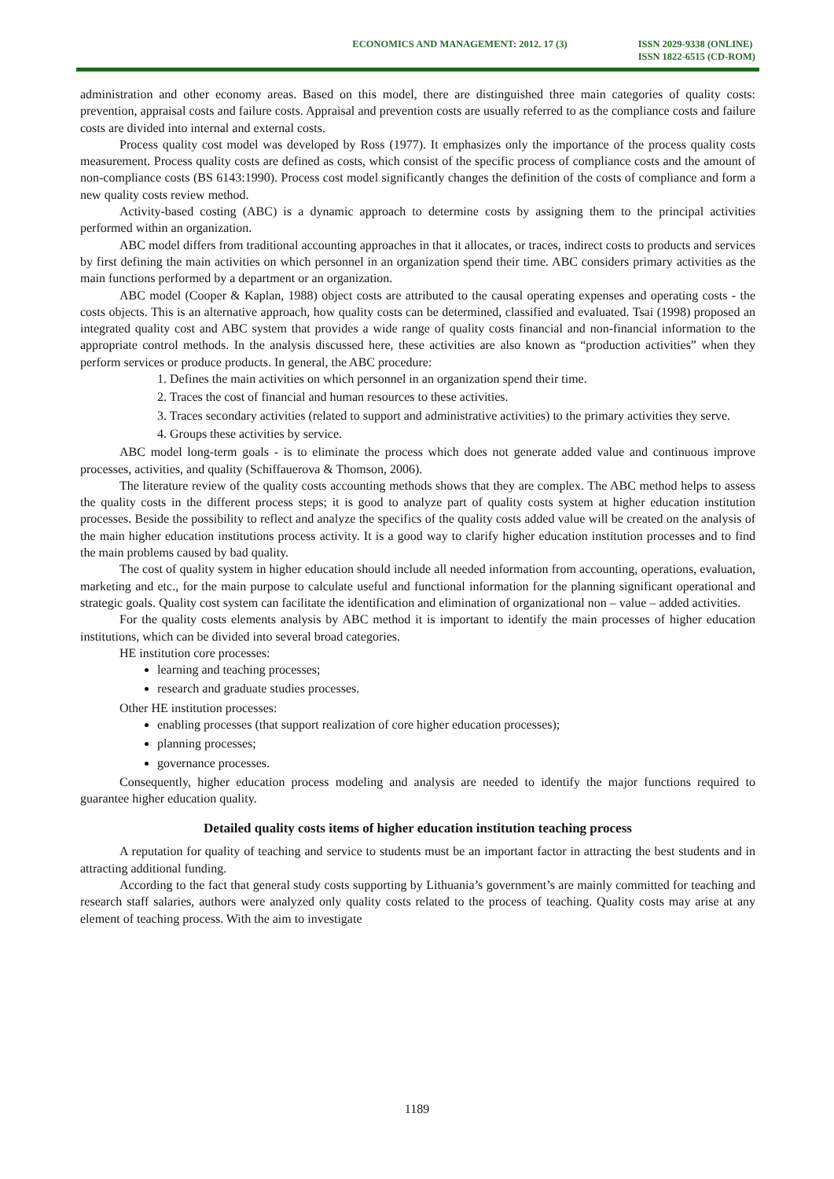ECONOMICS AND MANAGEMENT: 2012. 17 (3)
ISSN 2029-9338 (ONLINE)
ISSN 1822-6515 (CD-ROM)
administration and other economy areas. Based on this model, there are distinguished three main categories of quality costs: prevention, appraisal costs and failure costs. Appraisal and prevention costs are usually referred to as the compliance costs and failure costs are divided into internal and external costs.
Process quality cost model was developed by Ross (1977). It emphasizes only the importance of the process quality costs measurement. Process quality costs are defined as costs, which consist of the specific process of compliance costs and the amount of non-compliance costs (BS 6143:1990). Process cost model significantly changes the definition of the costs of compliance and form a new quality costs review method.
Activity-based costing (ABC) is a dynamic approach to determine costs by assigning them to the principal activities performed within an organization.
ABC model differs from traditional accounting approaches in that it allocates, or traces, indirect costs to products and services by first defining the main activities on which personnel in an organization spend their time. ABC considers primary activities as the main functions performed by a department or an organization.
ABC model (Cooper & Kaplan, 1988) object costs are attributed to the causal operating expenses and operating costs - the costs objects. This is an alternative approach, how quality costs can be determined, classified and evaluated. Tsai (1998) proposed an integrated quality cost and ABC system that provides a wide range of quality costs financial and non-financial information to the appropriate control methods. In the analysis discussed here, these activities are also known as “production activities” when they perform services or produce products. In general, the ABC procedure:
1. Defines the main activities on which personnel in an organization spend their time.
2. Traces the cost of financial and human resources to these activities.
3. Traces secondary activities (related to support and administrative activities) to the primary activities they serve.
4. Groups these activities by service.
ABC model long-term goals - is to eliminate the process which does not generate added value and continuous improve processes, activities, and quality (Schiffauerova & Thomson, 2006).
The literature review of the quality costs accounting methods shows that they are complex. The ABC method helps to assess the quality costs in the different process steps; it is good to analyze part of quality costs system at higher education institution processes. Beside the possibility to reflect and analyze the specifics of the quality costs added value will be created on the analysis of the main higher education institutions process activity. It is a good way to clarify higher education institution processes and to find the main problems caused by bad quality.
The cost of quality system in higher education should include all needed information from accounting, operations, evaluation, marketing and etc., for the main purpose to calculate useful and functional information for the planning significant operational and strategic goals. Quality cost system can facilitate the identification and elimination of organizational non – value – added activities.
For the quality costs elements analysis by ABC method it is important to identify the main processes of higher education institutions, which can be divided into several broad categories.
HE institution core processes:
learning and teaching processes;
research and graduate studies processes.
Other HE institution processes:
enabling processes (that support realization of core higher education processes);
planning processes;
governance processes.
Consequently, higher education process modeling and analysis are needed to identify the major functions required to guarantee higher education quality.
Detailed quality costs items of higher education institution teaching process
A reputation for quality of teaching and service to students must be an important factor in attracting the best students and in attracting additional funding.
According to the fact that general study costs supporting by Lithuania’s government’s are mainly committed for teaching and research staff salaries, authors were analyzed only quality costs related to the process of teaching. Quality costs may arise at any element of teaching process. With the aim to investigate
1189